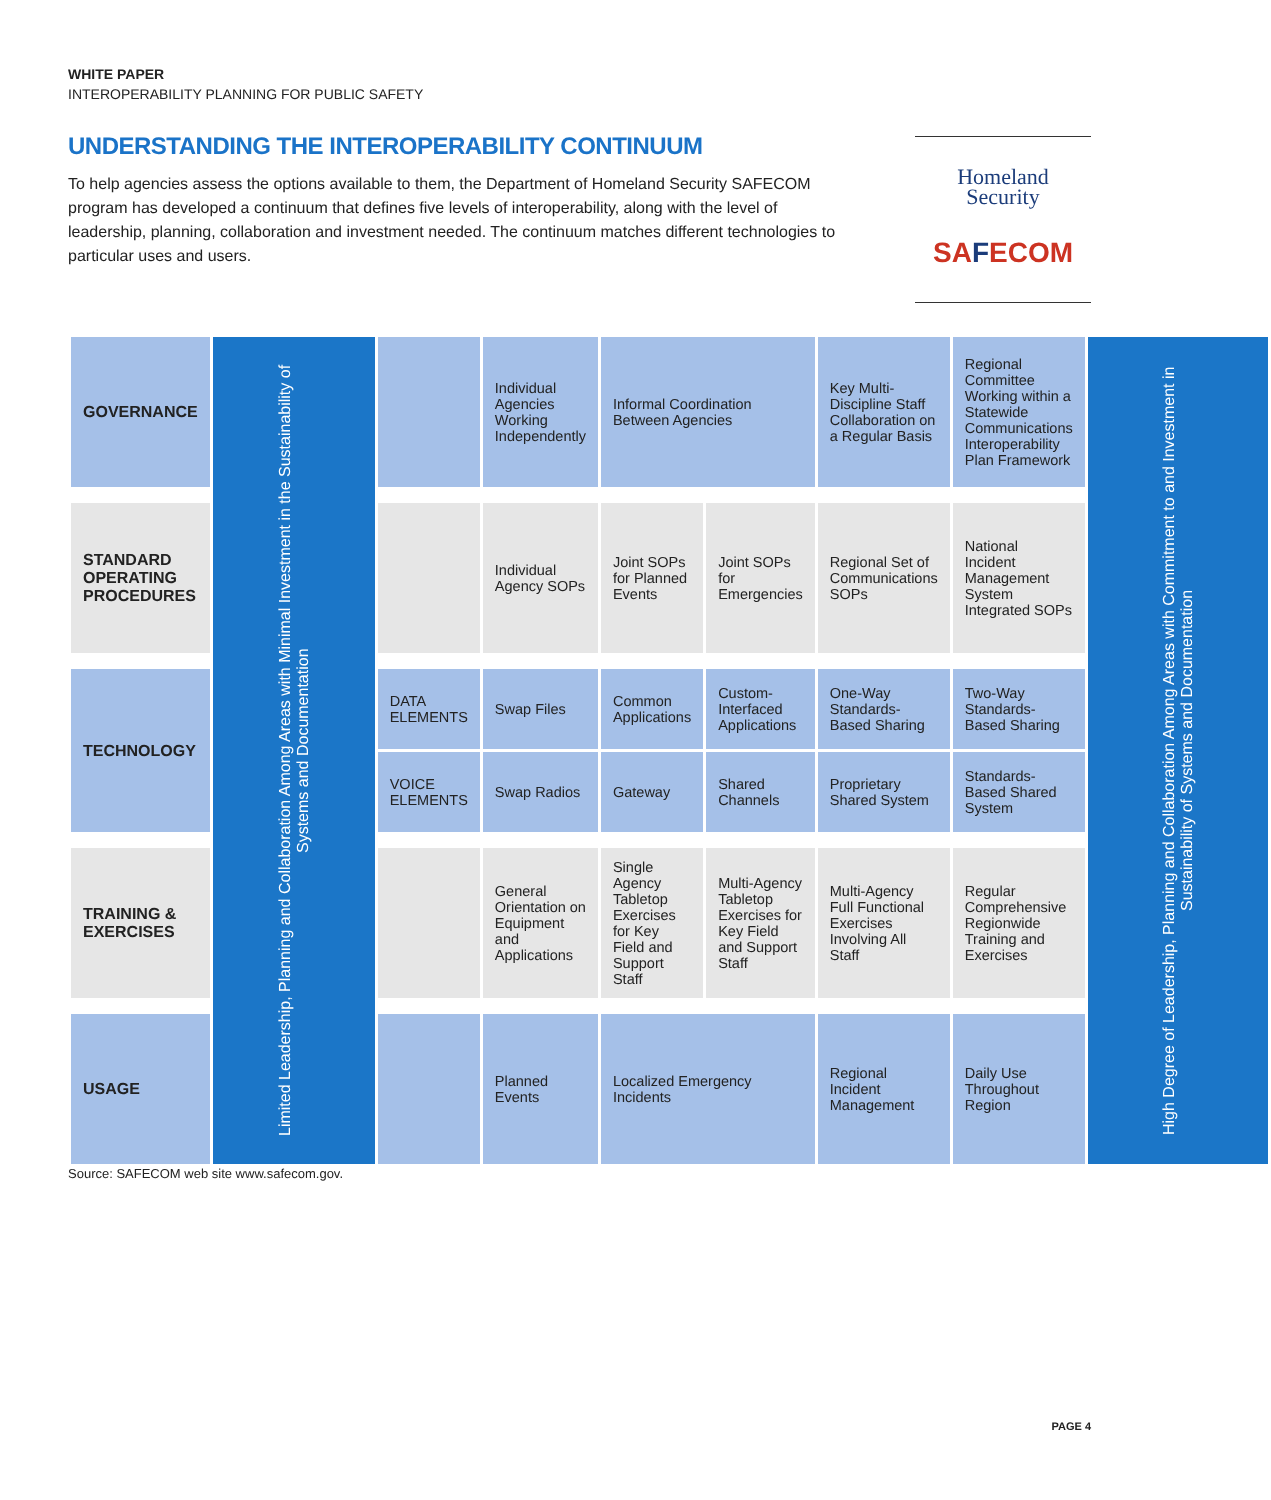WHITE PAPER
INTEROPERABILITY PLANNING FOR PUBLIC SAFETY
UNDERSTANDING THE INTEROPERABILITY CONTINUUM
To help agencies assess the options available to them, the Department of Homeland Security SAFECOM program has developed a continuum that defines five levels of interoperability, along with the level of leadership, planning, collaboration and investment needed. The continuum matches different technologies to particular uses and users.
Homeland
Security
SAFECOM
| GOVERNANCE | Limited Leadership, Planning and Collaboration Among Areas with Minimal Investment in the Sustainability of Systems and Documentation | | Individual Agencies Working Independently | Informal Coordination Between Agencies | | Key Multi-Discipline Staff Collaboration on a Regular Basis | Regional Committee Working within a Statewide Communications Interoperability Plan Framework | High Degree of Leadership, Planning and Collaboration Among Areas with Commitment to and Investment in Sustainability of Systems and Documentation |
| STANDARD OPERATING PROCEDURES | | | Individual Agency SOPs | Joint SOPs for Planned Events | Joint SOPs for Emergencies | Regional Set of Communications SOPs | National Incident Management System Integrated SOPs | |
| TECHNOLOGY | | DATA ELEMENTS | Swap Files | Common Applications | Custom-Interfaced Applications | One-Way Standards-Based Sharing | Two-Way Standards-Based Sharing | |
| | | VOICE ELEMENTS | Swap Radios | Gateway | Shared Channels | Proprietary Shared System | Standards-Based Shared System | |
| TRAINING & EXERCISES | | | General Orientation on Equipment and Applications | Single Agency Tabletop Exercises for Key Field and Support Staff | Multi-Agency Tabletop Exercises for Key Field and Support Staff | Multi-Agency Full Functional Exercises Involving All Staff | Regular Comprehensive Regionwide Training and Exercises | |
| USAGE | | | Planned Events | Localized Emergency Incidents | | Regional Incident Management | Daily Use Throughout Region | |
Source: SAFECOM web site www.safecom.gov.
PAGE 4